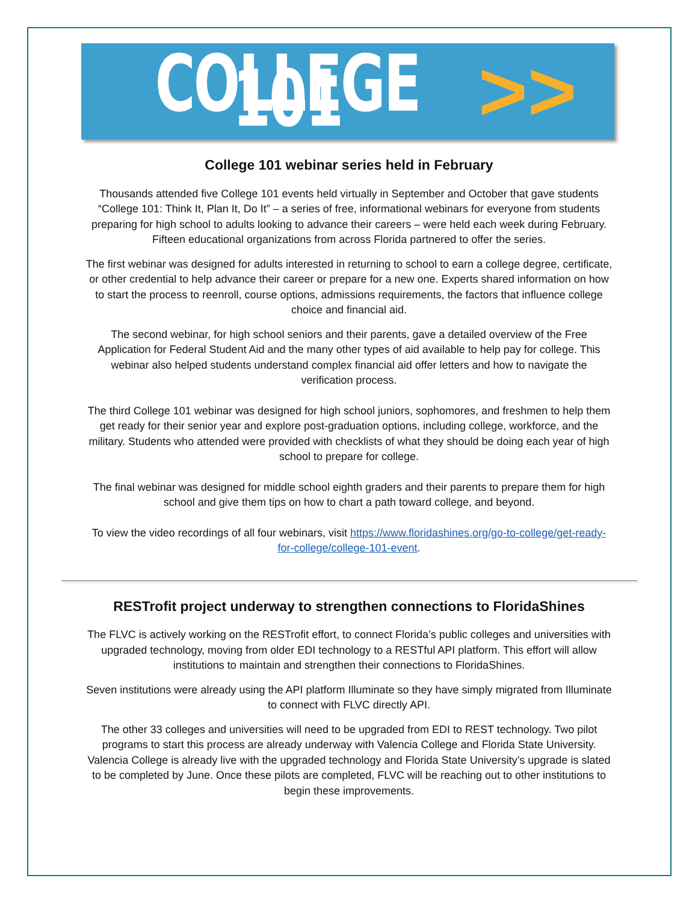COLLEGE 101 >>
College 101 webinar series held in February
Thousands attended five College 101 events held virtually in September and October that gave students “College 101: Think It, Plan It, Do It” – a series of free, informational webinars for everyone from students preparing for high school to adults looking to advance their careers – were held each week during February. Fifteen educational organizations from across Florida partnered to offer the series.
The first webinar was designed for adults interested in returning to school to earn a college degree, certificate, or other credential to help advance their career or prepare for a new one. Experts shared information on how to start the process to reenroll, course options, admissions requirements, the factors that influence college choice and financial aid.
The second webinar, for high school seniors and their parents, gave a detailed overview of the Free Application for Federal Student Aid and the many other types of aid available to help pay for college. This webinar also helped students understand complex financial aid offer letters and how to navigate the verification process.
The third College 101 webinar was designed for high school juniors, sophomores, and freshmen to help them get ready for their senior year and explore post-graduation options, including college, workforce, and the military. Students who attended were provided with checklists of what they should be doing each year of high school to prepare for college.
The final webinar was designed for middle school eighth graders and their parents to prepare them for high school and give them tips on how to chart a path toward college, and beyond.
To view the video recordings of all four webinars, visit https://www.floridashines.org/go-to-college/get-ready-for-college/college-101-event.
RESTrofit project underway to strengthen connections to FloridaShines
The FLVC is actively working on the RESTrofit effort, to connect Florida’s public colleges and universities with upgraded technology, moving from older EDI technology to a RESTful API platform. This effort will allow institutions to maintain and strengthen their connections to FloridaShines.
Seven institutions were already using the API platform Illuminate so they have simply migrated from Illuminate to connect with FLVC directly API.
The other 33 colleges and universities will need to be upgraded from EDI to REST technology. Two pilot programs to start this process are already underway with Valencia College and Florida State University. Valencia College is already live with the upgraded technology and Florida State University’s upgrade is slated to be completed by June. Once these pilots are completed, FLVC will be reaching out to other institutions to begin these improvements.